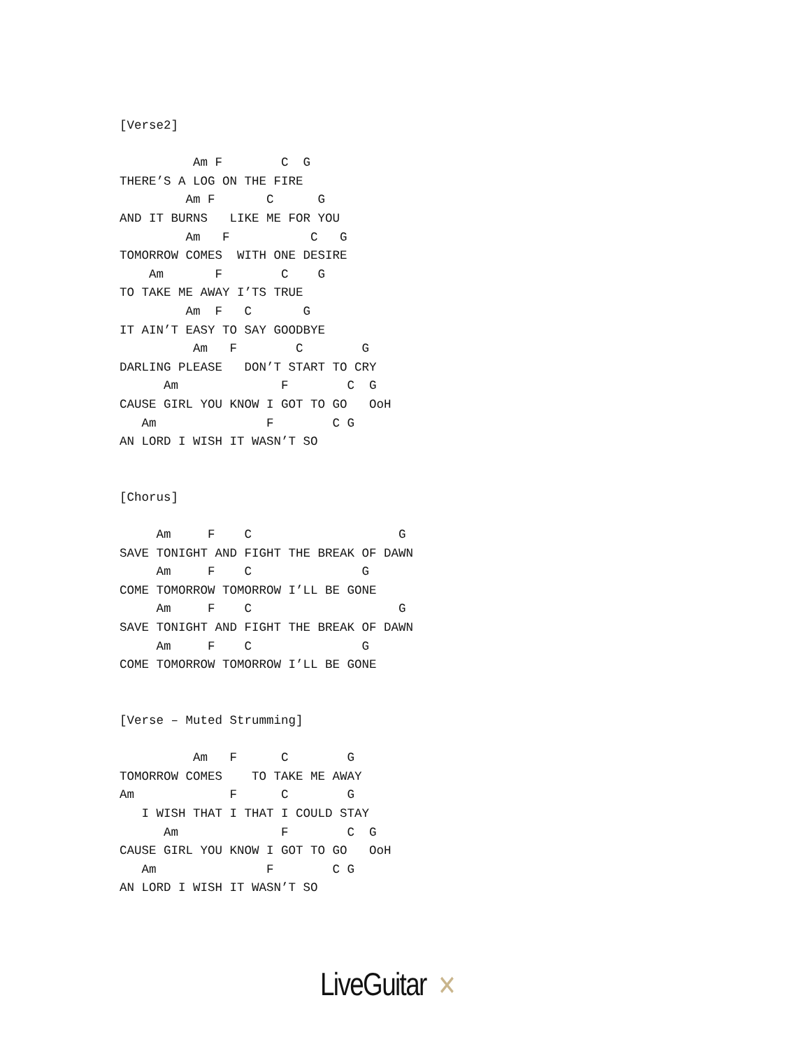[Verse2]

          Am F        C  G
THERE’S A LOG ON THE FIRE
         Am F       C      G
AND IT BURNS   LIKE ME FOR YOU
         Am   F           C   G
TOMORROW COMES  WITH ONE DESIRE
    Am       F        C    G
TO TAKE ME AWAY I’TS TRUE
         Am  F   C       G
IT AIN’T EASY TO SAY GOODBYE
          Am   F        C        G
DARLING PLEASE   DON’T START TO CRY
      Am              F        C  G
CAUSE GIRL YOU KNOW I GOT TO GO   OoH
   Am               F        C G
AN LORD I WISH IT WASN’T SO


[Chorus]

     Am     F    C                    G
SAVE TONIGHT AND FIGHT THE BREAK OF DAWN
     Am     F    C               G
COME TOMORROW TOMORROW I’LL BE GONE
     Am     F    C                    G
SAVE TONIGHT AND FIGHT THE BREAK OF DAWN
     Am     F    C               G
COME TOMORROW TOMORROW I’LL BE GONE


[Verse – Muted Strumming]

          Am   F      C        G
TOMORROW COMES    TO TAKE ME AWAY
Am             F      C        G
   I WISH THAT I THAT I COULD STAY
      Am              F        C  G
CAUSE GIRL YOU KNOW I GOT TO GO   OoH
   Am               F        C G
AN LORD I WISH IT WASN’T SO
LiveGuitar ✕